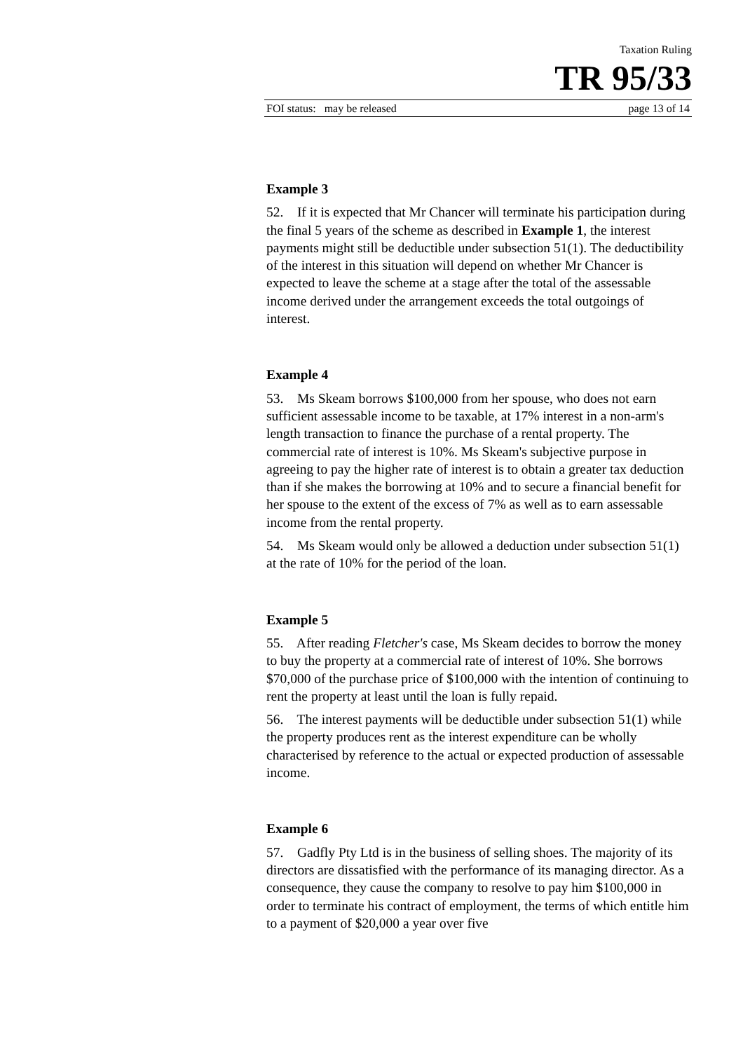Taxation Ruling
TR 95/33
FOI status: may be released page 13 of 14
Example 3
52. If it is expected that Mr Chancer will terminate his participation during the final 5 years of the scheme as described in Example 1, the interest payments might still be deductible under subsection 51(1). The deductibility of the interest in this situation will depend on whether Mr Chancer is expected to leave the scheme at a stage after the total of the assessable income derived under the arrangement exceeds the total outgoings of interest.
Example 4
53. Ms Skeam borrows $100,000 from her spouse, who does not earn sufficient assessable income to be taxable, at 17% interest in a non-arm's length transaction to finance the purchase of a rental property. The commercial rate of interest is 10%. Ms Skeam's subjective purpose in agreeing to pay the higher rate of interest is to obtain a greater tax deduction than if she makes the borrowing at 10% and to secure a financial benefit for her spouse to the extent of the excess of 7% as well as to earn assessable income from the rental property.
54. Ms Skeam would only be allowed a deduction under subsection 51(1) at the rate of 10% for the period of the loan.
Example 5
55. After reading Fletcher's case, Ms Skeam decides to borrow the money to buy the property at a commercial rate of interest of 10%. She borrows $70,000 of the purchase price of $100,000 with the intention of continuing to rent the property at least until the loan is fully repaid.
56. The interest payments will be deductible under subsection 51(1) while the property produces rent as the interest expenditure can be wholly characterised by reference to the actual or expected production of assessable income.
Example 6
57. Gadfly Pty Ltd is in the business of selling shoes. The majority of its directors are dissatisfied with the performance of its managing director. As a consequence, they cause the company to resolve to pay him $100,000 in order to terminate his contract of employment, the terms of which entitle him to a payment of $20,000 a year over five